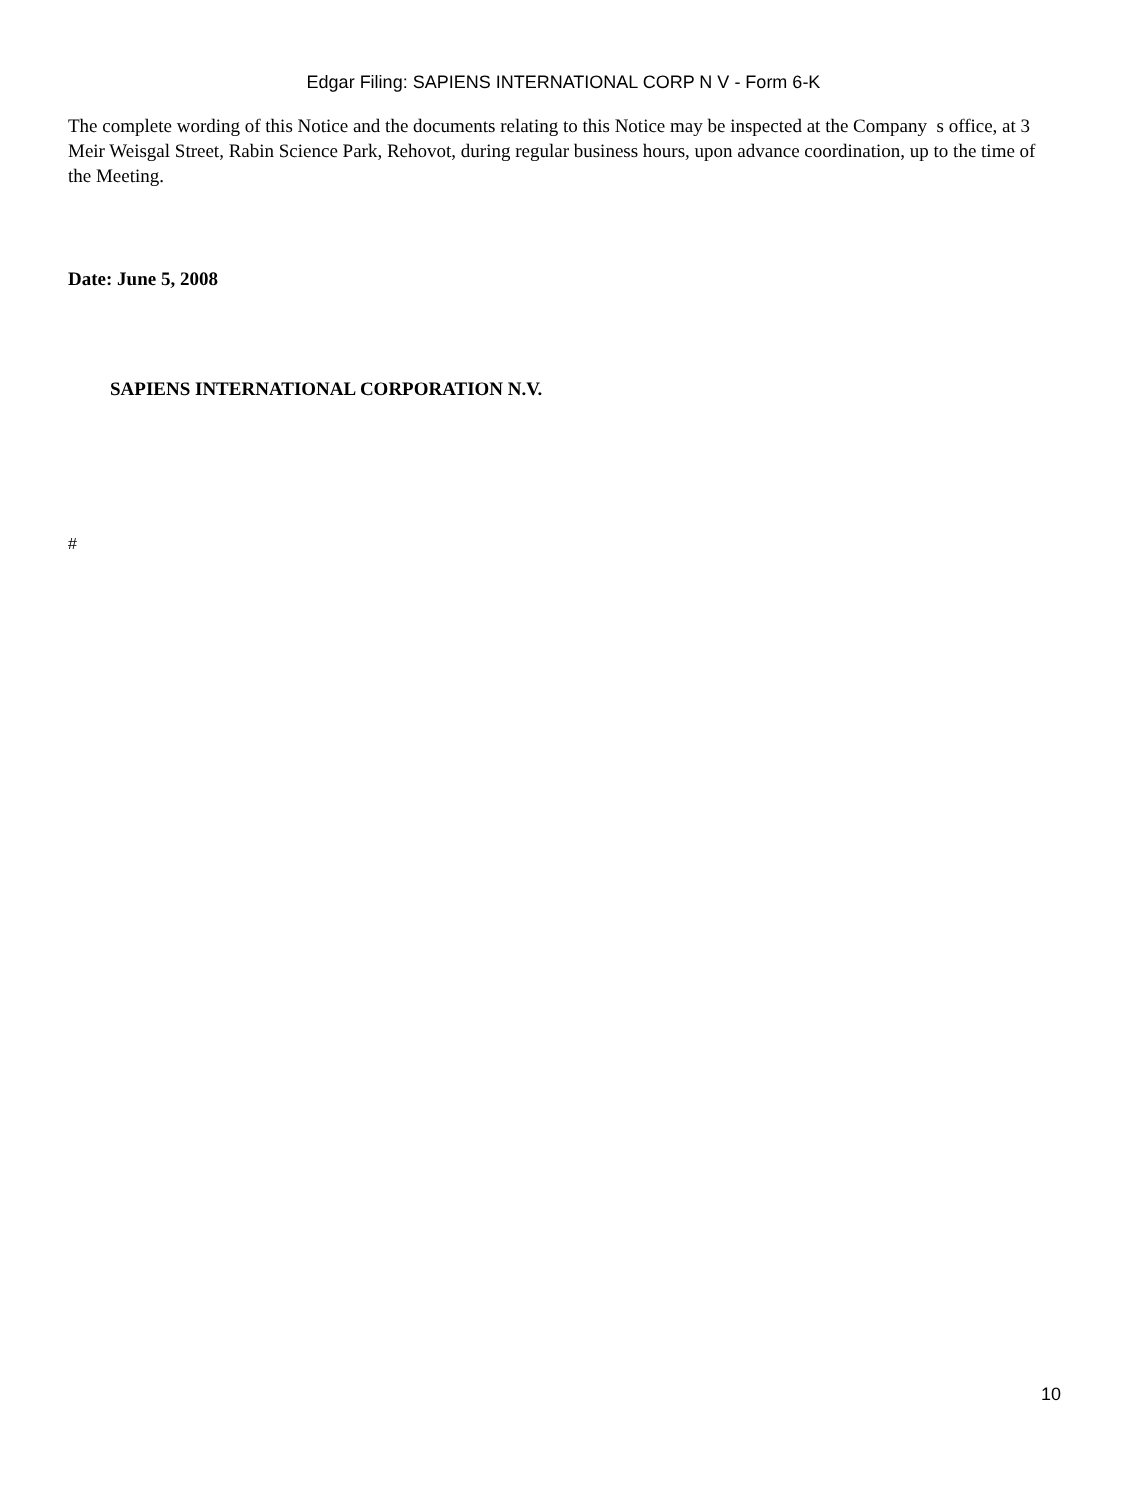Edgar Filing: SAPIENS INTERNATIONAL CORP N V - Form 6-K
The complete wording of this Notice and the documents relating to this Notice may be inspected at the Company s office, at 3 Meir Weisgal Street, Rabin Science Park, Rehovot, during regular business hours, upon advance coordination, up to the time of the Meeting.
Date: June 5, 2008
SAPIENS INTERNATIONAL CORPORATION N.V.
#
10